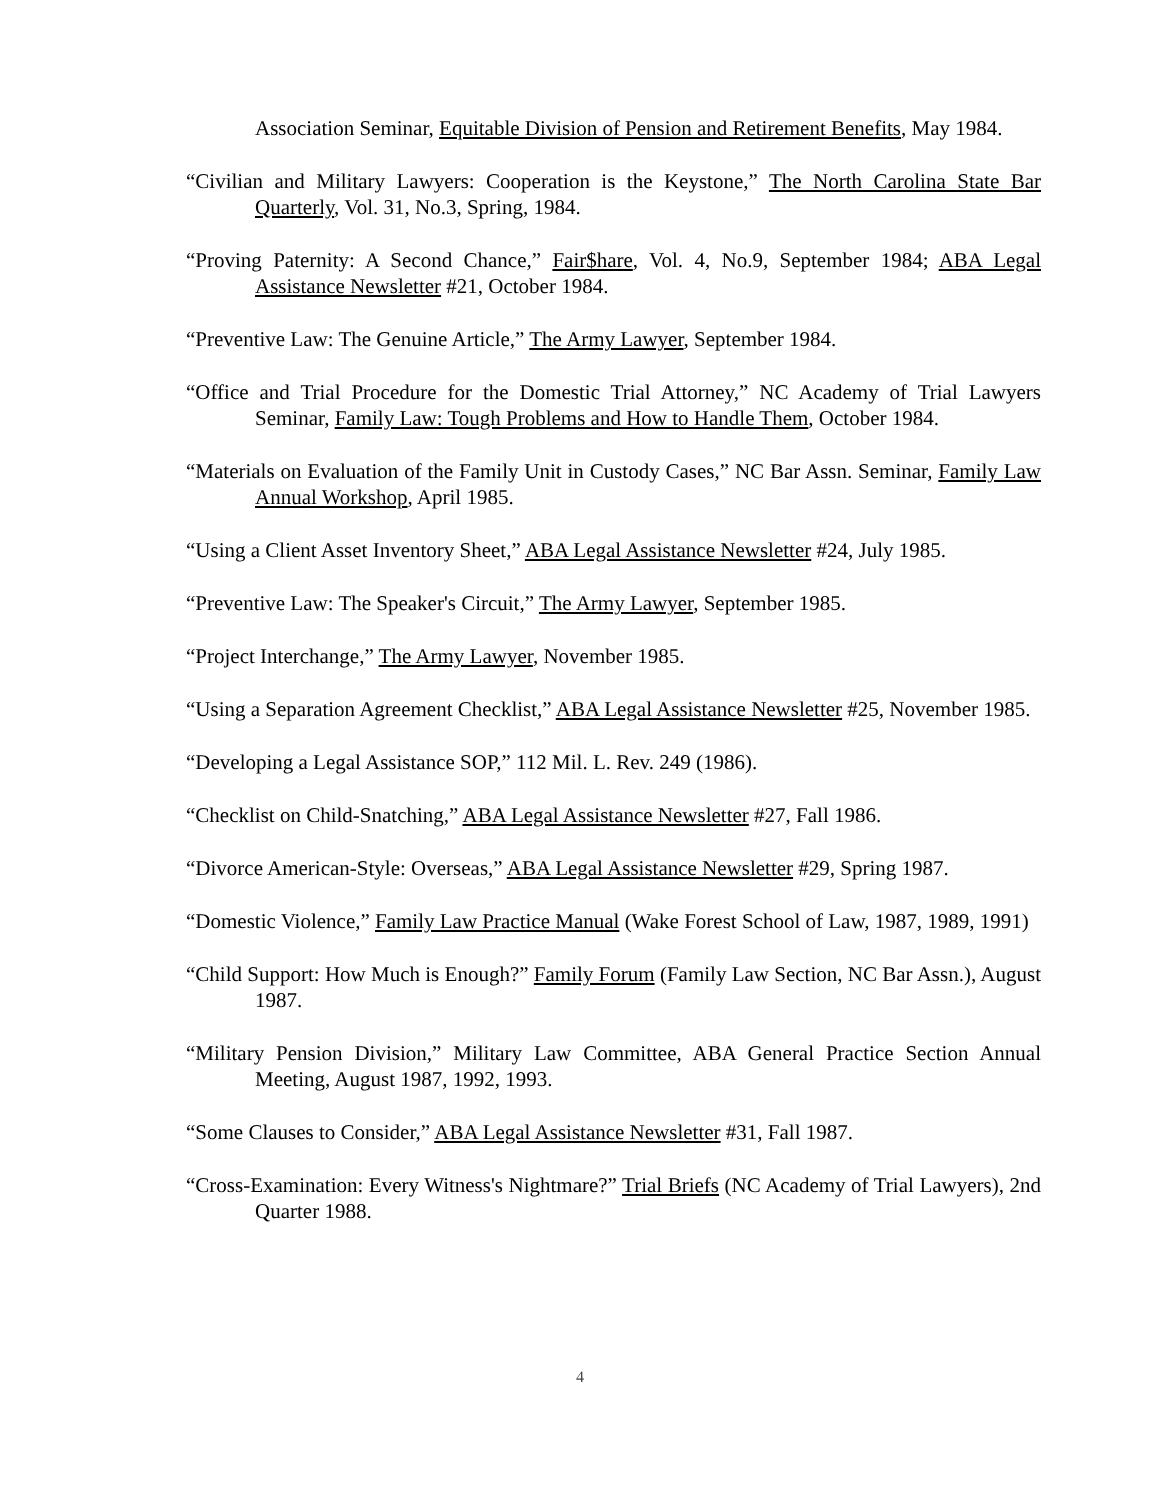Association Seminar, Equitable Division of Pension and Retirement Benefits, May 1984.
“Civilian and Military Lawyers: Cooperation is the Keystone,” The North Carolina State Bar Quarterly, Vol. 31, No.3, Spring, 1984.
“Proving Paternity: A Second Chance,” Fair$hare, Vol. 4, No.9, September 1984; ABA Legal Assistance Newsletter #21, October 1984.
“Preventive Law: The Genuine Article,” The Army Lawyer, September 1984.
“Office and Trial Procedure for the Domestic Trial Attorney,” NC Academy of Trial Lawyers Seminar, Family Law: Tough Problems and How to Handle Them, October 1984.
“Materials on Evaluation of the Family Unit in Custody Cases,” NC Bar Assn. Seminar, Family Law Annual Workshop, April 1985.
“Using a Client Asset Inventory Sheet,” ABA Legal Assistance Newsletter #24, July 1985.
“Preventive Law: The Speaker's Circuit,” The Army Lawyer, September 1985.
“Project Interchange,” The Army Lawyer, November 1985.
“Using a Separation Agreement Checklist,” ABA Legal Assistance Newsletter #25, November 1985.
“Developing a Legal Assistance SOP,” 112 Mil. L. Rev. 249 (1986).
“Checklist on Child-Snatching,” ABA Legal Assistance Newsletter #27, Fall 1986.
“Divorce American-Style: Overseas,” ABA Legal Assistance Newsletter #29, Spring 1987.
“Domestic Violence,” Family Law Practice Manual (Wake Forest School of Law, 1987, 1989, 1991)
“Child Support: How Much is Enough?” Family Forum (Family Law Section, NC Bar Assn.), August 1987.
“Military Pension Division,” Military Law Committee, ABA General Practice Section Annual Meeting, August 1987, 1992, 1993.
“Some Clauses to Consider,” ABA Legal Assistance Newsletter #31, Fall 1987.
“Cross-Examination: Every Witness's Nightmare?” Trial Briefs (NC Academy of Trial Lawyers), 2nd Quarter 1988.
4